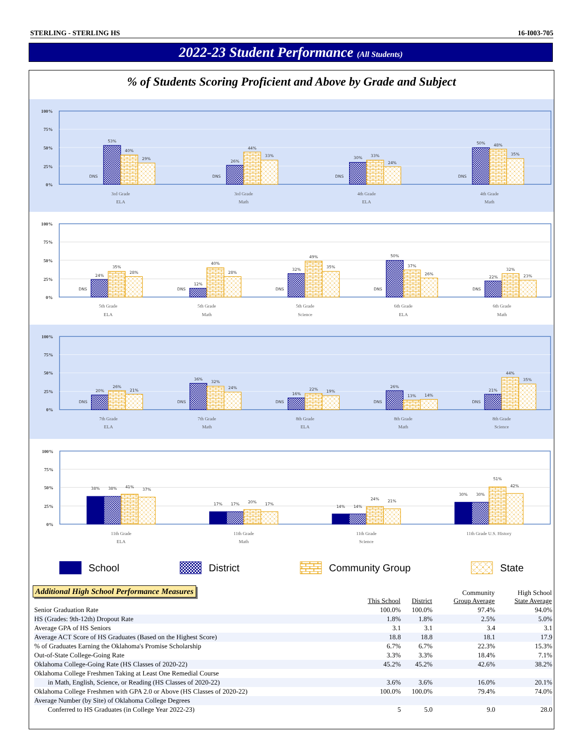STERLING - STERLING HS 16-I003-705
2022-23 Student Performance (All Students)
% of Students Scoring Proficient and Above by Grade and Subject
100%
75%
50%
25%
0%
DNS
53%
40%
29%
DNS
26%
44%
33%
DNS
30%
33%
24%
DNS
50%
48%
35%
3rd Grade
ELA
3rd Grade
Math
4th Grade
ELA
4th Grade
Math
100%
75%
50%
25%
0%
DNS
24%
35%
28%
DNS
12%
40%
28%
DNS
32%
49%
35%
DNS
50%
37%
26%
DNS
22%
32%
23%
5th Grade
ELA
5th Grade
Math
5th Grade
Science
6th Grade
ELA
6th Grade
Math
100%
75%
50%
25%
0%
DNS
20%
26%
21%
DNS
36%
32%
24%
DNS
16%
22%
19%
DNS
26%
13%
14%
DNS
21%
44%
35%
7th Grade
ELA
7th Grade
Math
8th Grade
ELA
8th Grade
Math
8th Grade
Science
100%
75%
50%
25%
0%
38%
38%
41%
37%
17%
17%
20%
17%
14%
14%
24%
21%
30%
30%
51%
42%
11th Grade
ELA
11th Grade
Math
11th Grade
Science
11th Grade U.S. History
School District Community Group State
Additional High School Performance Measures
| | This School | District | Community Group Average | High School State Average |
| --- | --- | --- | --- | --- |
| Senior Graduation Rate | 100.0% | 100.0% | 97.4% | 94.0% |
| HS (Grades: 9th-12th) Dropout Rate | 1.8% | 1.8% | 2.5% | 5.0% |
| Average GPA of HS Seniors | 3.1 | 3.1 | 3.4 | 3.1 |
| Average ACT Score of HS Graduates (Based on the Highest Score) | 18.8 | 18.8 | 18.1 | 17.9 |
| % of Graduates Earning the Oklahoma's Promise Scholarship | 6.7% | 6.7% | 22.3% | 15.3% |
| Out-of-State College-Going Rate | 3.3% | 3.3% | 18.4% | 7.1% |
| Oklahoma College-Going Rate (HS Classes of 2020-22) | 45.2% | 45.2% | 42.6% | 38.2% |
| Oklahoma College Freshmen Taking at Least One Remedial Course | | | | |
| in Math, English, Science, or Reading (HS Classes of 2020-22) | 3.6% | 3.6% | 16.0% | 20.1% |
| Oklahoma College Freshmen with GPA 2.0 or Above (HS Classes of 2020-22) | 100.0% | 100.0% | 79.4% | 74.0% |
| Average Number (by Site) of Oklahoma College Degrees | | | | |
| Conferred to HS Graduates (in College Year 2022-23) | 5 | 5.0 | 9.0 | 28.0 |